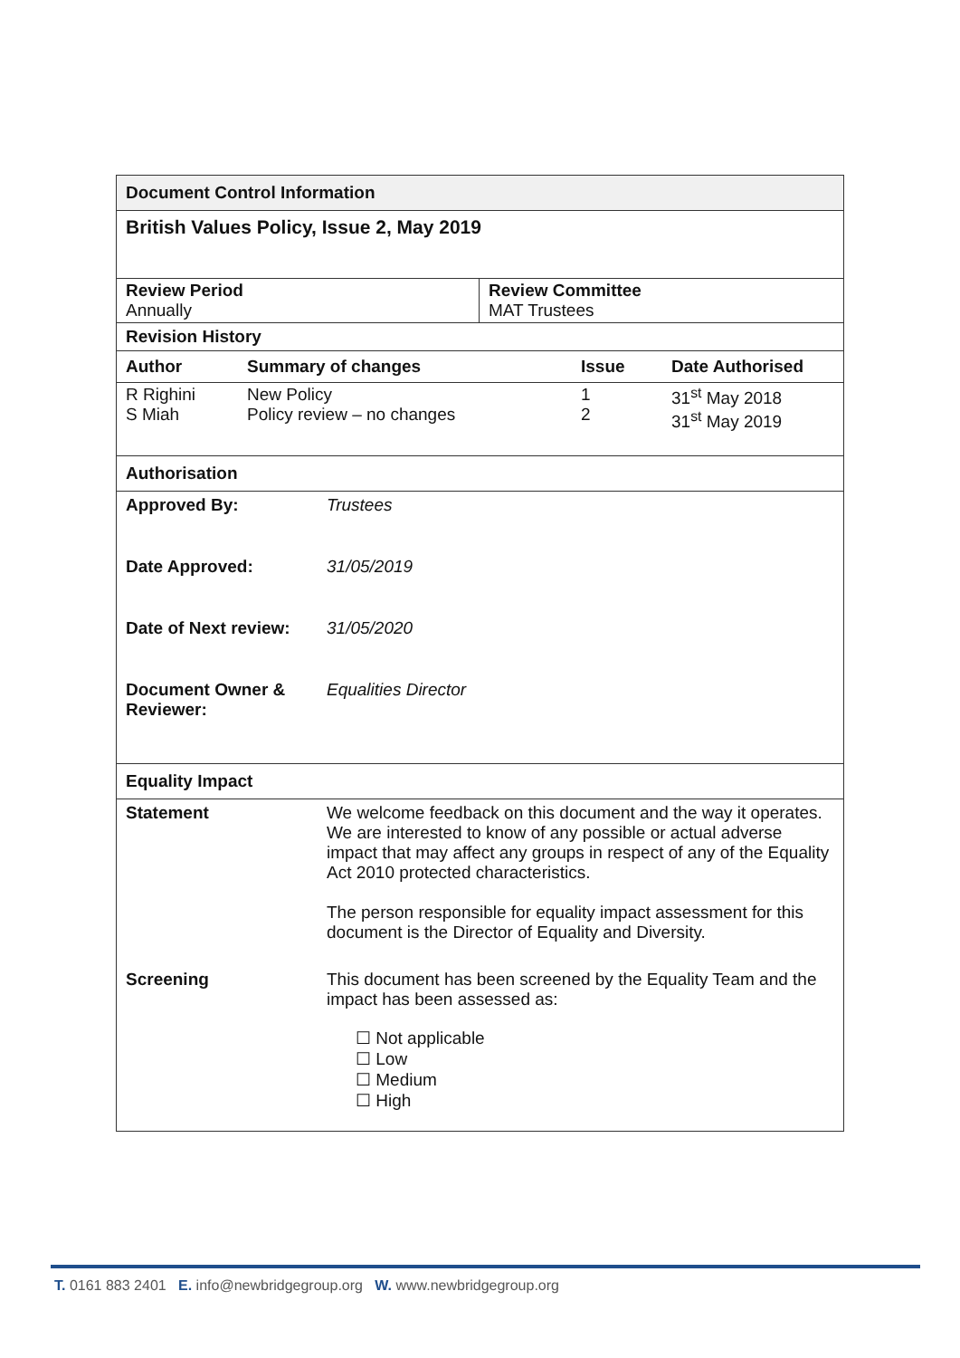Document Control Information
British Values Policy, Issue 2, May 2019
| Review Period Annually | Review Committee MAT Trustees |
Revision History
| Author | Summary of changes | Issue | Date Authorised |
| --- | --- | --- | --- |
| R Righini S Miah | New Policy Policy review – no changes | 1 2 | 31<sup>st</sup> May 2018 31<sup>st</sup> May 2019 |
Authorisation
| Approved By: | Trustees |
| Date Approved: | 31/05/2019 |
| Date of Next review: | 31/05/2020 |
| Document Owner & Reviewer: | Equalities Director |
Equality Impact
| Statement | We welcome feedback on this document and the way it operates. We are interested to know of any possible or actual adverse impact that may affect any groups in respect of any of the Equality Act 2010 protected characteristics. The person responsible for equality impact assessment for this document is the Director of Equality and Diversity. |
| Screening | This document has been screened by the Equality Team and the impact has been assessed as: ☐ Not applicable ☐ Low ☐ Medium ☐ High |
T. 0161 883 2401 E. info@newbridgegroup.org W. www.newbridgegroup.org